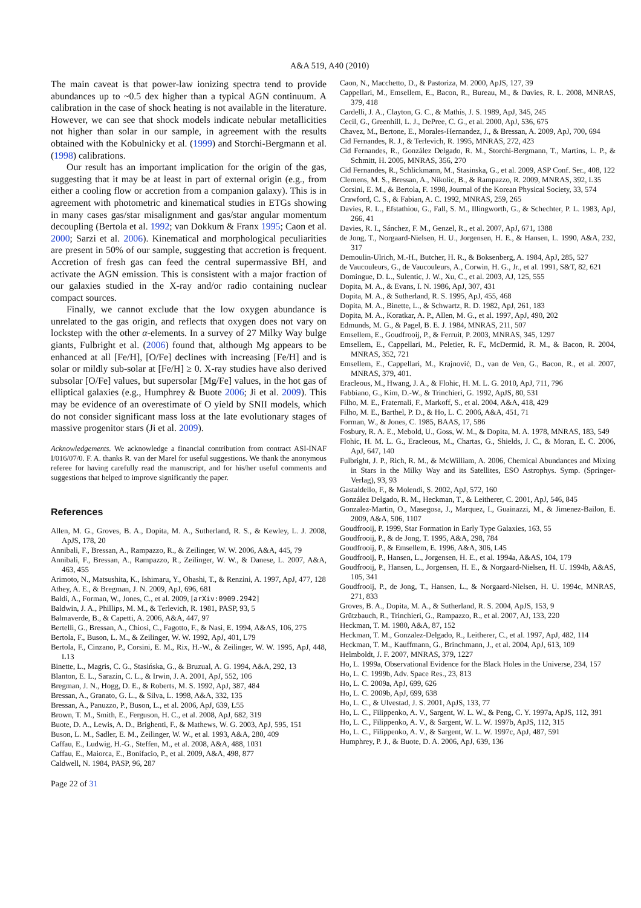A&A 519, A40 (2010)
The main caveat is that power-law ionizing spectra tend to provide abundances up to ~0.5 dex higher than a typical AGN continuum. A calibration in the case of shock heating is not available in the literature. However, we can see that shock models indicate nebular metallicities not higher than solar in our sample, in agreement with the results obtained with the Kobulnicky et al. (1999) and Storchi-Bergmann et al. (1998) calibrations.
Our result has an important implication for the origin of the gas, suggesting that it may be at least in part of external origin (e.g., from either a cooling flow or accretion from a companion galaxy). This is in agreement with photometric and kinematical studies in ETGs showing in many cases gas/star misalignment and gas/star angular momentum decoupling (Bertola et al. 1992; van Dokkum & Franx 1995; Caon et al. 2000; Sarzi et al. 2006). Kinematical and morphological peculiarities are present in 50% of our sample, suggesting that accretion is frequent. Accretion of fresh gas can feed the central supermassive BH, and activate the AGN emission. This is consistent with a major fraction of our galaxies studied in the X-ray and/or radio containing nuclear compact sources.
Finally, we cannot exclude that the low oxygen abundance is unrelated to the gas origin, and reflects that oxygen does not vary on lockstep with the other α-elements. In a survey of 27 Milky Way bulge giants, Fulbright et al. (2006) found that, although Mg appears to be enhanced at all [Fe/H], [O/Fe] declines with increasing [Fe/H] and is solar or mildly sub-solar at [Fe/H] ≥ 0. X-ray studies have also derived subsolar [O/Fe] values, but supersolar [Mg/Fe] values, in the hot gas of elliptical galaxies (e.g., Humphrey & Buote 2006; Ji et al. 2009). This may be evidence of an overestimate of O yield by SNII models, which do not consider significant mass loss at the late evolutionary stages of massive progenitor stars (Ji et al. 2009).
Acknowledgements. We acknowledge a financial contribution from contract ASI-INAF I/016/07/0. F. A. thanks R. van der Marel for useful suggestions. We thank the anonymous referee for having carefully read the manuscript, and for his/her useful comments and suggestions that helped to improve significantly the paper.
References
Allen, M. G., Groves, B. A., Dopita, M. A., Sutherland, R. S., & Kewley, L. J. 2008, ApJS, 178, 20
Annibali, F., Bressan, A., Rampazzo, R., & Zeilinger, W. W. 2006, A&A, 445, 79
Annibali, F., Bressan, A., Rampazzo, R., Zeilinger, W. W., & Danese, L. 2007, A&A, 463, 455
Arimoto, N., Matsushita, K., Ishimaru, Y., Ohashi, T., & Renzini, A. 1997, ApJ, 477, 128
Athey, A. E., & Bregman, J. N. 2009, ApJ, 696, 681
Baldi, A., Forman, W., Jones, C., et al. 2009, [arXiv:0909.2942]
Baldwin, J. A., Phillips, M. M., & Terlevich, R. 1981, PASP, 93, 5
Balmaverde, B., & Capetti, A. 2006, A&A, 447, 97
Bertelli, G., Bressan, A., Chiosi, C., Fagotto, F., & Nasi, E. 1994, A&AS, 106, 275
Bertola, F., Buson, L. M., & Zeilinger, W. W. 1992, ApJ, 401, L79
Bertola, F., Cinzano, P., Corsini, E. M., Rix, H.-W., & Zeilinger, W. W. 1995, ApJ, 448, L13
Binette, L., Magris, C. G., Stasińska, G., & Bruzual, A. G. 1994, A&A, 292, 13
Blanton, E. L., Sarazin, C. L., & Irwin, J. A. 2001, ApJ, 552, 106
Bregman, J. N., Hogg, D. E., & Roberts, M. S. 1992, ApJ, 387, 484
Bressan, A., Granato, G. L., & Silva, L. 1998, A&A, 332, 135
Bressan, A., Panuzzo, P., Buson, L., et al. 2006, ApJ, 639, L55
Brown, T. M., Smith, E., Ferguson, H. C., et al. 2008, ApJ, 682, 319
Buote, D. A., Lewis, A. D., Brighenti, F., & Mathews, W. G. 2003, ApJ, 595, 151
Buson, L. M., Sadler, E. M., Zeilinger, W. W., et al. 1993, A&A, 280, 409
Caffau, E., Ludwig, H.-G., Steffen, M., et al. 2008, A&A, 488, 1031
Caffau, E., Maiorca, E., Bonifacio, P., et al. 2009, A&A, 498, 877
Caldwell, N. 1984, PASP, 96, 287
Page 22 of 31
Caon, N., Macchetto, D., & Pastoriza, M. 2000, ApJS, 127, 39
Cappellari, M., Emsellem, E., Bacon, R., Bureau, M., & Davies, R. L. 2008, MNRAS, 379, 418
Cardelli, J. A., Clayton, G. C., & Mathis, J. S. 1989, ApJ, 345, 245
Cecil, G., Greenhill, L. J., DePree, C. G., et al. 2000, ApJ, 536, 675
Chavez, M., Bertone, E., Morales-Hernandez, J., & Bressan, A. 2009, ApJ, 700, 694
Cid Fernandes, R. J., & Terlevich, R. 1995, MNRAS, 272, 423
Cid Fernandes, R., González Delgado, R. M., Storchi-Bergmann, T., Martins, L. P., & Schmitt, H. 2005, MNRAS, 356, 270
Cid Fernandes, R., Schlickmann, M., Stasinska, G., et al. 2009, ASP Conf. Ser., 408, 122
Clemens, M. S., Bressan, A., Nikolic, B., & Rampazzo, R. 2009, MNRAS, 392, L35
Corsini, E. M., & Bertola, F. 1998, Journal of the Korean Physical Society, 33, 574
Crawford, C. S., & Fabian, A. C. 1992, MNRAS, 259, 265
Davies, R. L., Efstathiou, G., Fall, S. M., Illingworth, G., & Schechter, P. L. 1983, ApJ, 266, 41
Davies, R. I., Sánchez, F. M., Genzel, R., et al. 2007, ApJ, 671, 1388
de Jong, T., Norgaard-Nielsen, H. U., Jorgensen, H. E., & Hansen, L. 1990, A&A, 232, 317
Demoulin-Ulrich, M.-H., Butcher, H. R., & Boksenberg, A. 1984, ApJ, 285, 527
de Vaucouleurs, G., de Vaucouleurs, A., Corwin, H. G., Jr., et al. 1991, S&T, 82, 621
Domingue, D. L., Sulentic, J. W., Xu, C., et al. 2003, AJ, 125, 555
Dopita, M. A., & Evans, I. N. 1986, ApJ, 307, 431
Dopita, M. A., & Sutherland, R. S. 1995, ApJ, 455, 468
Dopita, M. A., Binette, L., & Schwartz, R. D. 1982, ApJ, 261, 183
Dopita, M. A., Koratkar, A. P., Allen, M. G., et al. 1997, ApJ, 490, 202
Edmunds, M. G., & Pagel, B. E. J. 1984, MNRAS, 211, 507
Emsellem, E., Goudfrooij, P., & Ferruit, P. 2003, MNRAS, 345, 1297
Emsellem, E., Cappellari, M., Peletier, R. F., McDermid, R. M., & Bacon, R. 2004, MNRAS, 352, 721
Emsellem, E., Cappellari, M., Krajnović, D., van de Ven, G., Bacon, R., et al. 2007, MNRAS, 379, 401.
Eracleous, M., Hwang, J. A., & Flohic, H. M. L. G. 2010, ApJ, 711, 796
Fabbiano, G., Kim, D.-W., & Trinchieri, G. 1992, ApJS, 80, 531
Filho, M. E., Fraternali, F., Markoff, S., et al. 2004, A&A, 418, 429
Filho, M. E., Barthel, P. D., & Ho, L. C. 2006, A&A, 451, 71
Forman, W., & Jones, C. 1985, BAAS, 17, 586
Fosbury, R. A. E., Mebold, U., Goss, W. M., & Dopita, M. A. 1978, MNRAS, 183, 549
Flohic, H. M. L. G., Eracleous, M., Chartas, G., Shields, J. C., & Moran, E. C. 2006, ApJ, 647, 140
Fulbright, J. P., Rich, R. M., & McWilliam, A. 2006, Chemical Abundances and Mixing in Stars in the Milky Way and its Satellites, ESO Astrophys. Symp. (Springer-Verlag), 93, 93
Gastaldello, F., & Molendi, S. 2002, ApJ, 572, 160
González Delgado, R. M., Heckman, T., & Leitherer, C. 2001, ApJ, 546, 845
Gonzalez-Martin, O., Masegosa, J., Marquez, I., Guainazzi, M., & Jimenez-Bailon, E. 2009, A&A, 506, 1107
Goudfrooij, P. 1999, Star Formation in Early Type Galaxies, 163, 55
Goudfrooij, P., & de Jong, T. 1995, A&A, 298, 784
Goudfrooij, P., & Emsellem, E. 1996, A&A, 306, L45
Goudfrooij, P., Hansen, L., Jorgensen, H. E., et al. 1994a, A&AS, 104, 179
Goudfrooij, P., Hansen, L., Jorgensen, H. E., & Norgaard-Nielsen, H. U. 1994b, A&AS, 105, 341
Goudfrooij, P., de Jong, T., Hansen, L., & Norgaard-Nielsen, H. U. 1994c, MNRAS, 271, 833
Groves, B. A., Dopita, M. A., & Sutherland, R. S. 2004, ApJS, 153, 9
Grützbauch, R., Trinchieri, G., Rampazzo, R., et al. 2007, AJ, 133, 220
Heckman, T. M. 1980, A&A, 87, 152
Heckman, T. M., Gonzalez-Delgado, R., Leitherer, C., et al. 1997, ApJ, 482, 114
Heckman, T. M., Kauffmann, G., Brinchmann, J., et al. 2004, ApJ, 613, 109
Helmboldt, J. F. 2007, MNRAS, 379, 1227
Ho, L. 1999a, Observational Evidence for the Black Holes in the Universe, 234, 157
Ho, L. C. 1999b, Adv. Space Res., 23, 813
Ho, L. C. 2009a, ApJ, 699, 626
Ho, L. C. 2009b, ApJ, 699, 638
Ho, L. C., & Ulvestad, J. S. 2001, ApJS, 133, 77
Ho, L. C., Filippenko, A. V., Sargent, W. L. W., & Peng, C. Y. 1997a, ApJS, 112, 391
Ho, L. C., Filippenko, A. V., & Sargent, W. L. W. 1997b, ApJS, 112, 315
Ho, L. C., Filippenko, A. V., & Sargent, W. L. W. 1997c, ApJ, 487, 591
Humphrey, P. J., & Buote, D. A. 2006, ApJ, 639, 136